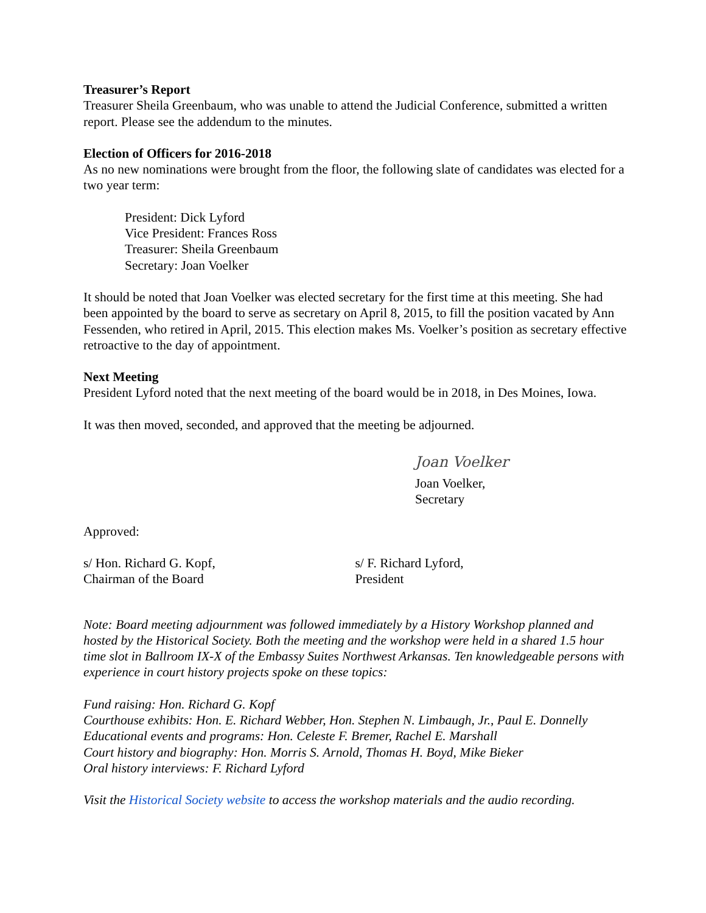Treasurer’s Report
Treasurer Sheila Greenbaum, who was unable to attend the Judicial Conference, submitted a written report. Please see the addendum to the minutes.
Election of Officers for 2016-2018
As no new nominations were brought from the floor, the following slate of candidates was elected for a two year term:
President: Dick Lyford
Vice President: Frances Ross
Treasurer: Sheila Greenbaum
Secretary: Joan Voelker
It should be noted that Joan Voelker was elected secretary for the first time at this meeting. She had been appointed by the board to serve as secretary on April 8, 2015, to fill the position vacated by Ann Fessenden, who retired in April, 2015. This election makes Ms. Voelker’s position as secretary effective retroactive to the day of appointment.
Next Meeting
President Lyford noted that the next meeting of the board would be in 2018, in Des Moines, Iowa.
It was then moved, seconded, and approved that the meeting be adjourned.
Joan Voelker
Joan Voelker,
Secretary
Approved:
s/ Hon. Richard G. Kopf,
Chairman of the Board
s/ F. Richard Lyford,
President
Note: Board meeting adjournment was followed immediately by a History Workshop planned and hosted by the Historical Society. Both the meeting and the workshop were held in a shared 1.5 hour time slot in Ballroom IX-X of the Embassy Suites Northwest Arkansas. Ten knowledgeable persons with experience in court history projects spoke on these topics:
Fund raising: Hon. Richard G. Kopf
Courthouse exhibits: Hon. E. Richard Webber, Hon. Stephen N. Limbaugh, Jr., Paul E. Donnelly
Educational events and programs: Hon. Celeste F. Bremer, Rachel E. Marshall
Court history and biography: Hon. Morris S. Arnold, Thomas H. Boyd, Mike Bieker
Oral history interviews: F. Richard Lyford
Visit the Historical Society website to access the workshop materials and the audio recording.